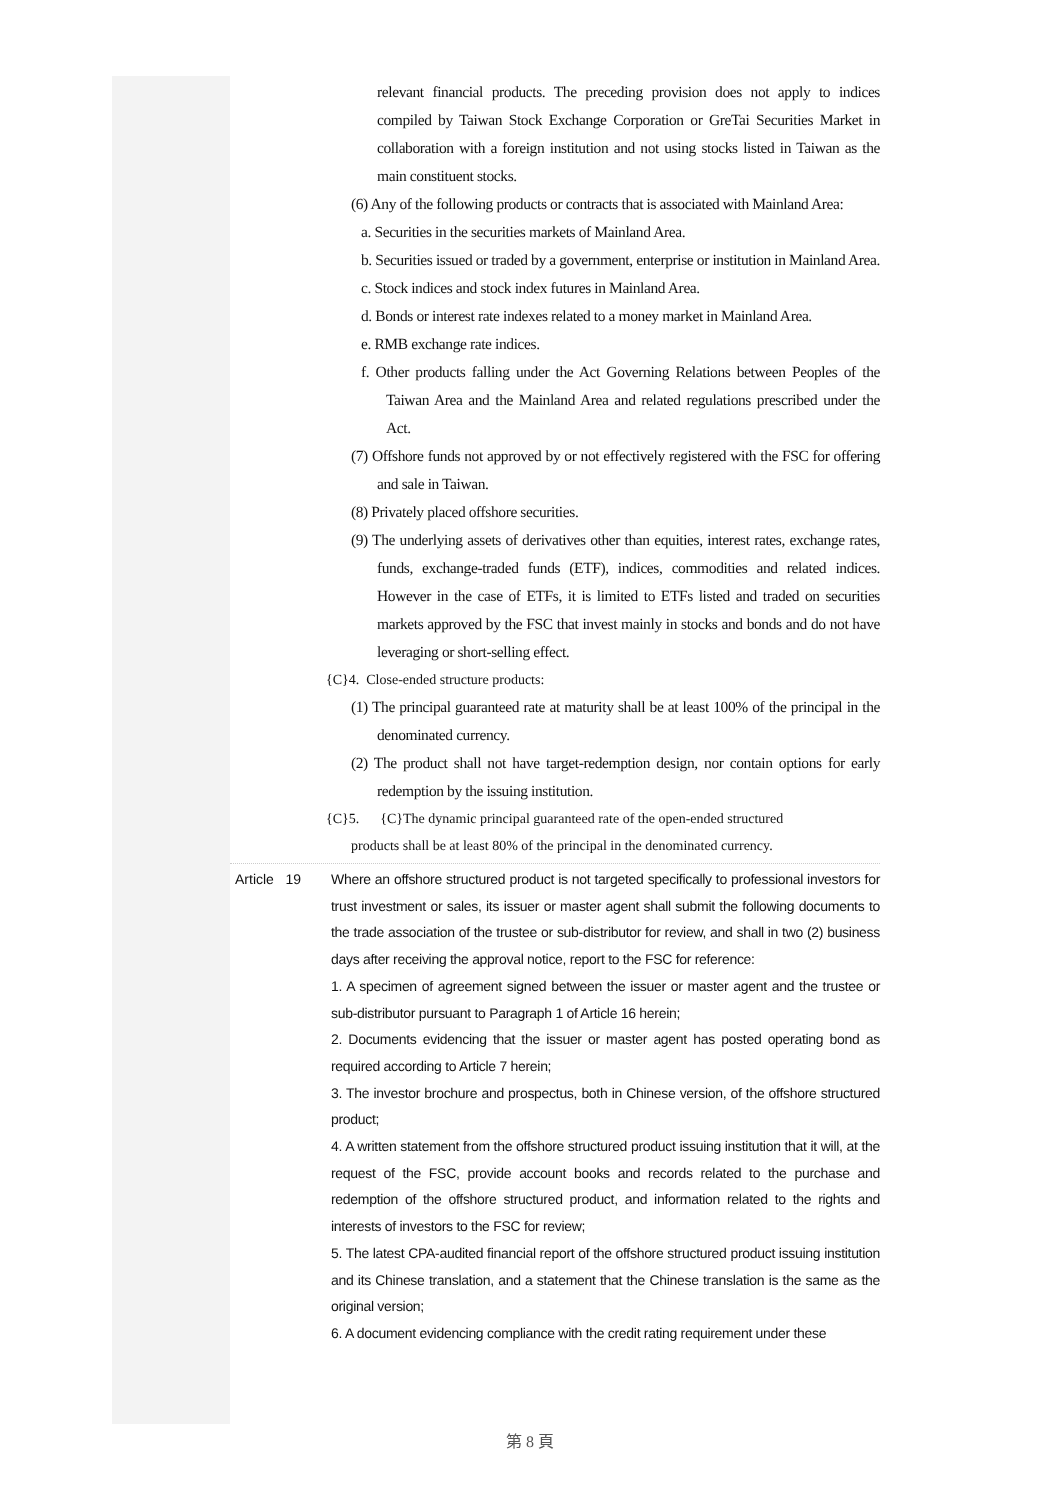relevant financial products. The preceding provision does not apply to indices compiled by Taiwan Stock Exchange Corporation or GreTai Securities Market in collaboration with a foreign institution and not using stocks listed in Taiwan as the main constituent stocks.
(6) Any of the following products or contracts that is associated with Mainland Area:
a. Securities in the securities markets of Mainland Area.
b. Securities issued or traded by a government, enterprise or institution in Mainland Area.
c. Stock indices and stock index futures in Mainland Area.
d. Bonds or interest rate indexes related to a money market in Mainland Area.
e. RMB exchange rate indices.
f. Other products falling under the Act Governing Relations between Peoples of the Taiwan Area and the Mainland Area and related regulations prescribed under the Act.
(7) Offshore funds not approved by or not effectively registered with the FSC for offering and sale in Taiwan.
(8) Privately placed offshore securities.
(9) The underlying assets of derivatives other than equities, interest rates, exchange rates, funds, exchange-traded funds (ETF), indices, commodities and related indices. However in the case of ETFs, it is limited to ETFs listed and traded on securities markets approved by the FSC that invest mainly in stocks and bonds and do not have leveraging or short-selling effect.
{C}4. Close-ended structure products:
(1) The principal guaranteed rate at maturity shall be at least 100% of the principal in the denominated currency.
(2) The product shall not have target-redemption design, nor contain options for early redemption by the issuing institution.
{C}5. {C}The dynamic principal guaranteed rate of the open-ended structured
products shall be at least 80% of the principal in the denominated currency.
Article 19
Where an offshore structured product is not targeted specifically to professional investors for trust investment or sales, its issuer or master agent shall submit the following documents to the trade association of the trustee or sub-distributor for review, and shall in two (2) business days after receiving the approval notice, report to the FSC for reference:
1. A specimen of agreement signed between the issuer or master agent and the trustee or sub-distributor pursuant to Paragraph 1 of Article 16 herein;
2. Documents evidencing that the issuer or master agent has posted operating bond as required according to Article 7 herein;
3. The investor brochure and prospectus, both in Chinese version, of the offshore structured product;
4. A written statement from the offshore structured product issuing institution that it will, at the request of the FSC, provide account books and records related to the purchase and redemption of the offshore structured product, and information related to the rights and interests of investors to the FSC for review;
5. The latest CPA-audited financial report of the offshore structured product issuing institution and its Chinese translation, and a statement that the Chinese translation is the same as the original version;
6. A document evidencing compliance with the credit rating requirement under these
第 8 頁